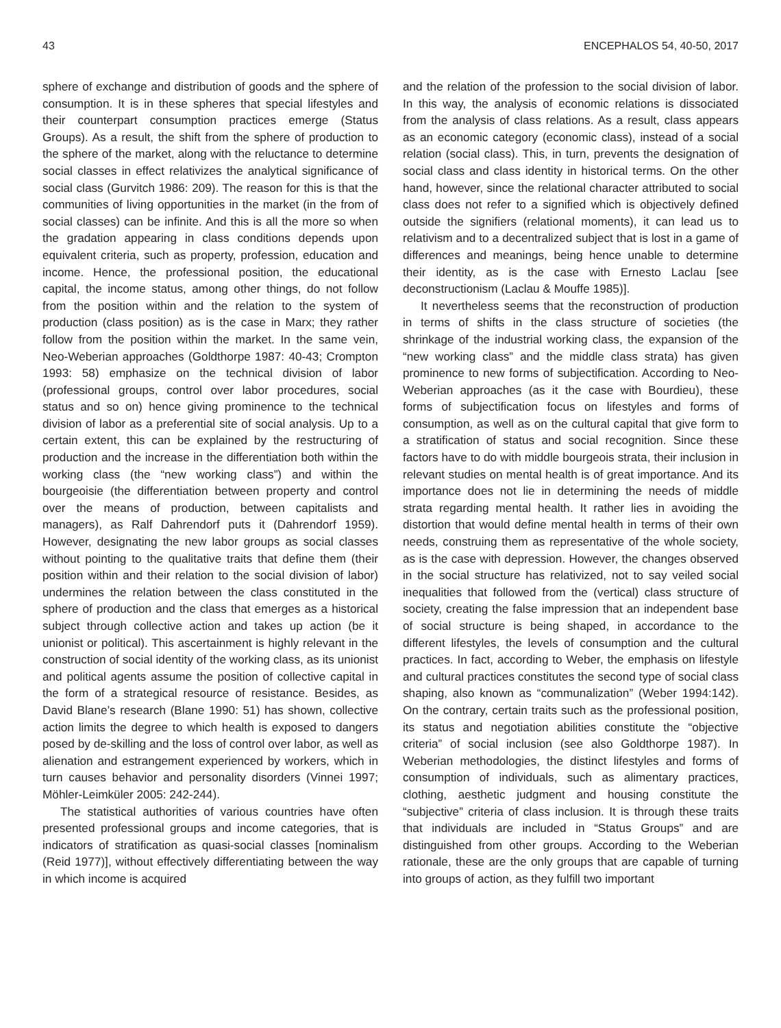43 ENCEPHALOS 54, 40-50, 2017
sphere of exchange and distribution of goods and the sphere of consumption. It is in these spheres that special lifestyles and their counterpart consumption practices emerge (Status Groups). As a result, the shift from the sphere of production to the sphere of the market, along with the reluctance to determine social classes in effect relativizes the analytical significance of social class (Gurvitch 1986: 209). The reason for this is that the communities of living opportunities in the market (in the from of social classes) can be infinite. And this is all the more so when the gradation appearing in class conditions depends upon equivalent criteria, such as property, profession, education and income. Hence, the professional position, the educational capital, the income status, among other things, do not follow from the position within and the relation to the system of production (class position) as is the case in Marx; they rather follow from the position within the market. In the same vein, Neo-Weberian approaches (Goldthorpe 1987: 40-43; Crompton 1993: 58) emphasize on the technical division of labor (professional groups, control over labor procedures, social status and so on) hence giving prominence to the technical division of labor as a preferential site of social analysis. Up to a certain extent, this can be explained by the restructuring of production and the increase in the differentiation both within the working class (the “new working class”) and within the bourgeoisie (the differentiation between property and control over the means of production, between capitalists and managers), as Ralf Dahrendorf puts it (Dahrendorf 1959). However, designating the new labor groups as social classes without pointing to the qualitative traits that define them (their position within and their relation to the social division of labor) undermines the relation between the class constituted in the sphere of production and the class that emerges as a historical subject through collective action and takes up action (be it unionist or political). This ascertainment is highly relevant in the construction of social identity of the working class, as its unionist and political agents assume the position of collective capital in the form of a strategical resource of resistance. Besides, as David Blane’s research (Blane 1990: 51) has shown, collective action limits the degree to which health is exposed to dangers posed by de-skilling and the loss of control over labor, as well as alienation and estrangement experienced by workers, which in turn causes behavior and personality disorders (Vinnei 1997; Möhler-Leimküler 2005: 242-244).
The statistical authorities of various countries have often presented professional groups and income categories, that is indicators of stratification as quasi-social classes [nominalism (Reid 1977)], without effectively differentiating between the way in which income is acquired
and the relation of the profession to the social division of labor. In this way, the analysis of economic relations is dissociated from the analysis of class relations. As a result, class appears as an economic category (economic class), instead of a social relation (social class). This, in turn, prevents the designation of social class and class identity in historical terms. On the other hand, however, since the relational character attributed to social class does not refer to a signified which is objectively defined outside the signifiers (relational moments), it can lead us to relativism and to a decentralized subject that is lost in a game of differences and meanings, being hence unable to determine their identity, as is the case with Ernesto Laclau [see deconstructionism (Laclau & Mouffe 1985)].
It nevertheless seems that the reconstruction of production in terms of shifts in the class structure of societies (the shrinkage of the industrial working class, the expansion of the “new working class” and the middle class strata) has given prominence to new forms of subjectification. According to Neo-Weberian approaches (as it the case with Bourdieu), these forms of subjectification focus on lifestyles and forms of consumption, as well as on the cultural capital that give form to a stratification of status and social recognition. Since these factors have to do with middle bourgeois strata, their inclusion in relevant studies on mental health is of great importance. And its importance does not lie in determining the needs of middle strata regarding mental health. It rather lies in avoiding the distortion that would define mental health in terms of their own needs, construing them as representative of the whole society, as is the case with depression. However, the changes observed in the social structure has relativized, not to say veiled social inequalities that followed from the (vertical) class structure of society, creating the false impression that an independent base of social structure is being shaped, in accordance to the different lifestyles, the levels of consumption and the cultural practices. In fact, according to Weber, the emphasis on lifestyle and cultural practices constitutes the second type of social class shaping, also known as “communalization” (Weber 1994:142). On the contrary, certain traits such as the professional position, its status and negotiation abilities constitute the “objective criteria” of social inclusion (see also Goldthorpe 1987). In Weberian methodologies, the distinct lifestyles and forms of consumption of individuals, such as alimentary practices, clothing, aesthetic judgment and housing constitute the “subjective” criteria of class inclusion. It is through these traits that individuals are included in “Status Groups” and are distinguished from other groups. According to the Weberian rationale, these are the only groups that are capable of turning into groups of action, as they fulfill two important